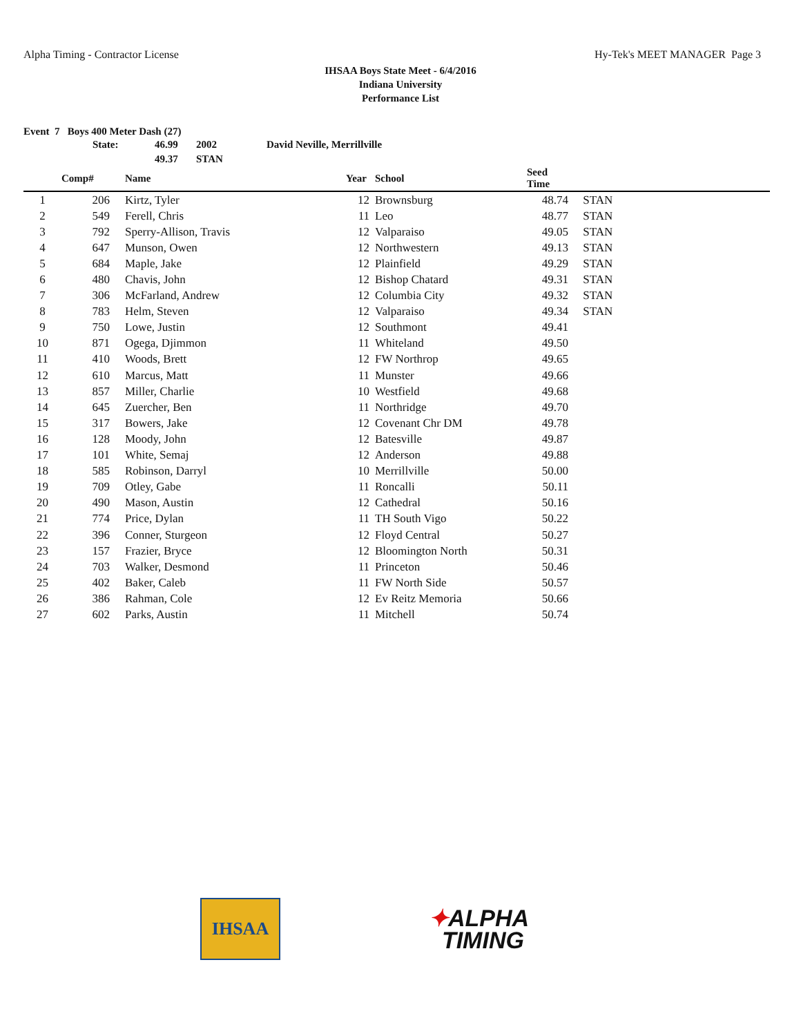Alpha Timing - Contractor License Hy-Tek's MEET MANAGER Page 3
IHSAA Boys State Meet - 6/4/2016
Indiana University
Performance List
Event 7 Boys 400 Meter Dash (27)
| | State: | 46.99 | 2002 | David Neville, Merrillville |
| | | 49.37 | STAN | |
| | Comp# | | Name | Year | | School | Seed Time | |
| --- | --- | --- | --- | --- | --- | --- | --- | --- |
| 1 | 206 | | Kirtz, Tyler | 12 | | Brownsburg | 48.74 | STAN |
| 2 | 549 | | Ferell, Chris | 11 | | Leo | 48.77 | STAN |
| 3 | 792 | | Sperry-Allison, Travis | 12 | | Valparaiso | 49.05 | STAN |
| 4 | 647 | | Munson, Owen | 12 | | Northwestern | 49.13 | STAN |
| 5 | 684 | | Maple, Jake | 12 | | Plainfield | 49.29 | STAN |
| 6 | 480 | | Chavis, John | 12 | | Bishop Chatard | 49.31 | STAN |
| 7 | 306 | | McFarland, Andrew | 12 | | Columbia City | 49.32 | STAN |
| 8 | 783 | | Helm, Steven | 12 | | Valparaiso | 49.34 | STAN |
| 9 | 750 | | Lowe, Justin | 12 | | Southmont | 49.41 | |
| 10 | 871 | | Ogega, Djimmon | 11 | | Whiteland | 49.50 | |
| 11 | 410 | | Woods, Brett | 12 | | FW Northrop | 49.65 | |
| 12 | 610 | | Marcus, Matt | 11 | | Munster | 49.66 | |
| 13 | 857 | | Miller, Charlie | 10 | | Westfield | 49.68 | |
| 14 | 645 | | Zuercher, Ben | 11 | | Northridge | 49.70 | |
| 15 | 317 | | Bowers, Jake | 12 | | Covenant Chr DM | 49.78 | |
| 16 | 128 | | Moody, John | 12 | | Batesville | 49.87 | |
| 17 | 101 | | White, Semaj | 12 | | Anderson | 49.88 | |
| 18 | 585 | | Robinson, Darryl | 10 | | Merrillville | 50.00 | |
| 19 | 709 | | Otley, Gabe | 11 | | Roncalli | 50.11 | |
| 20 | 490 | | Mason, Austin | 12 | | Cathedral | 50.16 | |
| 21 | 774 | | Price, Dylan | 11 | | TH South Vigo | 50.22 | |
| 22 | 396 | | Conner, Sturgeon | 12 | | Floyd Central | 50.27 | |
| 23 | 157 | | Frazier, Bryce | 12 | | Bloomington North | 50.31 | |
| 24 | 703 | | Walker, Desmond | 11 | | Princeton | 50.46 | |
| 25 | 402 | | Baker, Caleb | 11 | | FW North Side | 50.57 | |
| 26 | 386 | | Rahman, Cole | 12 | | Ev Reitz Memoria | 50.66 | |
| 27 | 602 | | Parks, Austin | 11 | | Mitchell | 50.74 | |
IHSAA
✦ALPHA
TIMING